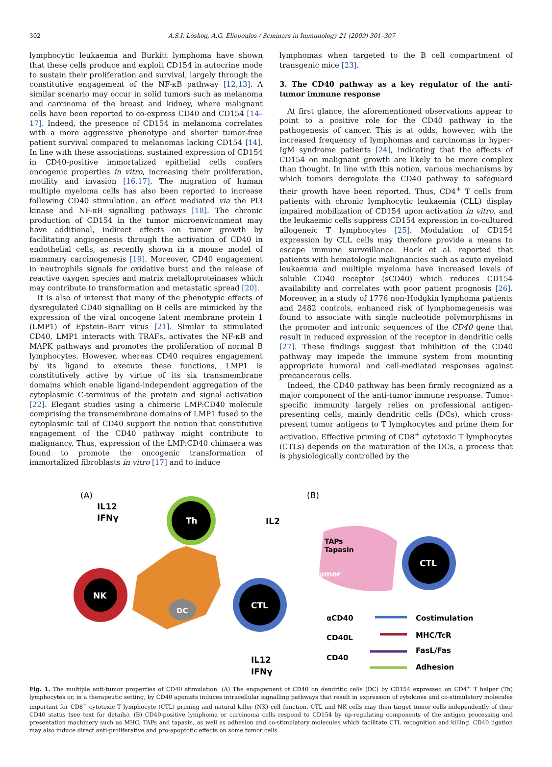302
A.S.I. Loskog, A.G. Eliopoulos / Seminars in Immunology 21 (2009) 301–307
lymphocytic leukaemia and Burkitt lymphoma have shown that these cells produce and exploit CD154 in autocrine mode to sustain their proliferation and survival, largely through the constitutive engagement of the NF-κB pathway [12,13]. A similar scenario may occur in solid tumors such as melanoma and carcinoma of the breast and kidney, where malignant cells have been reported to co-express CD40 and CD154 [14–17]. Indeed, the presence of CD154 in melanoma correlates with a more aggressive phenotype and shorter tumor-free patient survival compared to melanomas lacking CD154 [14]. In line with these associations, sustained expression of CD154 in CD40-positive immortalized epithelial cells confers oncogenic properties in vitro, increasing their proliferation, motility and invasion [16,17]. The migration of human multiple myeloma cells has also been reported to increase following CD40 stimulation, an effect mediated via the PI3 kinase and NF-κB signalling pathways [18]. The chronic production of CD154 in the tumor microenvironment may have additional, indirect effects on tumor growth by facilitating angiogenesis through the activation of CD40 in endothelial cells, as recently shown in a mouse model of mammary carcinogenesis [19]. Moreover, CD40 engagement in neutrophils signals for oxidative burst and the release of reactive oxygen species and matrix metalloproteinases which may contribute to transformation and metastatic spread [20].
It is also of interest that many of the phenotypic effects of dysregulated CD40 signalling on B cells are mimicked by the expression of the viral oncogene latent membrane protein 1 (LMP1) of Epstein–Barr virus [21]. Similar to stimulated CD40, LMP1 interacts with TRAFs, activates the NF-κB and MAPK pathways and promotes the proliferation of normal B lymphocytes. However, whereas CD40 requires engagement by its ligand to execute these functions, LMP1 is constitutively active by virtue of its six transmembrane domains which enable ligand-independent aggregation of the cytoplasmic C-terminus of the protein and signal activation [22]. Elegant studies using a chimeric LMP:CD40 molecule comprising the transmembrane domains of LMP1 fused to the cytoplasmic tail of CD40 support the notion that constitutive engagement of the CD40 pathway might contribute to malignancy. Thus, expression of the LMP:CD40 chimaera was found to promote the oncogenic transformation of immortalized fibroblasts in vitro [17] and to induce
lymphomas when targeted to the B cell compartment of transgenic mice [23].
3. The CD40 pathway as a key regulator of the anti-tumor immune response
At first glance, the aforementioned observations appear to point to a positive role for the CD40 pathway in the pathogenesis of cancer. This is at odds, however, with the increased frequency of lymphomas and carcinomas in hyper-IgM syndrome patients [24], indicating that the effects of CD154 on malignant growth are likely to be more complex than thought. In line with this notion, various mechanisms by which tumors deregulate the CD40 pathway to safeguard their growth have been reported. Thus, CD4<sup>+</sup> T cells from patients with chronic lymphocytic leukaemia (CLL) display impaired mobilization of CD154 upon activation in vitro, and the leukaemic cells suppress CD154 expression in co-cultured allogeneic T lymphocytes [25]. Modulation of CD154 expression by CLL cells may therefore provide a means to escape immune surveillance. Hock et al. reported that patients with hematologic malignancies such as acute myeloid leukaemia and multiple myeloma have increased levels of soluble CD40 receptor (sCD40) which reduces CD154 availability and correlates with poor patient prognosis [26]. Moreover, in a study of 1776 non-Hodgkin lymphoma patients and 2482 controls, enhanced risk of lymphomagenesis was found to associate with single nucleotide polymorphisms in the promoter and intronic sequences of the CD40 gene that result in reduced expression of the receptor in dendritic cells [27]. These findings suggest that inhibition of the CD40 pathway may impede the immune system from mounting appropriate humoral and cell-mediated responses against precancerous cells.
Indeed, the CD40 pathway has been firmly recognized as a major component of the anti-tumor immune response. Tumor-specific immunity largely relies on professional antigen-presenting cells, mainly dendritic cells (DCs), which cross-present tumor antigens to T lymphocytes and prime them for activation. Effective priming of CD8<sup>+</sup> cytotoxic T lymphocytes (CTLs) depends on the maturation of the DCs, a process that is physiologically controlled by the
(A)
IL12
IFNγ
Th
IL2
DC
NK
CTL
IL12
IFNγ
(B)
TAPs
Tapasin
Tumor
CTL
αCD40
CD40L
CD40
Costimulation
MHC/TcR
FasL/Fas
Adhesion
Fig. 1. The multiple anti-tumor properties of CD40 stimulation. (A) The engagement of CD40 on dendritic cells (DC) by CD154 expressed on CD4<sup>+</sup> T helper (Th) lymphocytes or, in a therapeutic setting, by CD40 agonists induces intracellular signalling pathways that result in expression of cytokines and co-stimulatory molecules important for CD8<sup>+</sup> cytotoxic T lymphocyte (CTL) priming and natural killer (NK) cell function. CTL and NK cells may then target tumor cells independently of their CD40 status (see text for details). (B) CD40-positive lymphoma or carcinoma cells respond to CD154 by up-regulating components of the antigen processing and presentation machinery such as MHC, TAPs and tapasin, as well as adhesion and co-stimulatory molecules which facilitate CTL recognition and killing. CD40 ligation may also induce direct anti-proliferative and pro-apoptotic effects on some tumor cells.